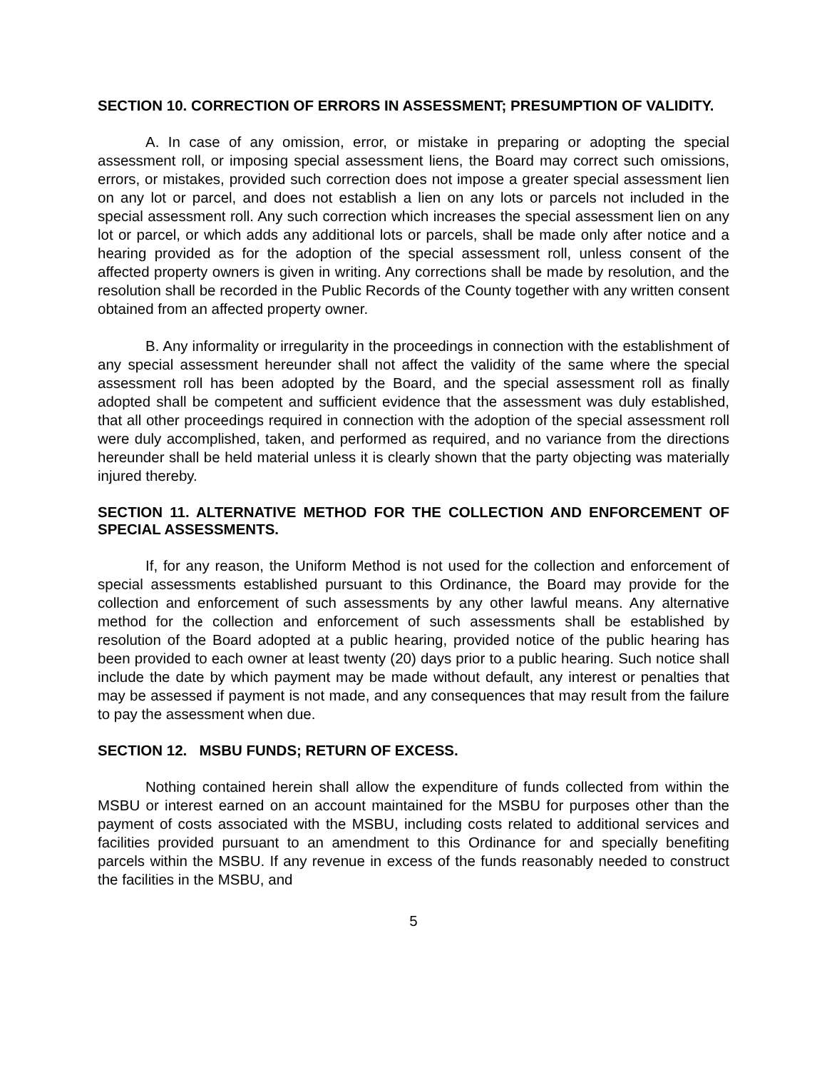SECTION 10. CORRECTION OF ERRORS IN ASSESSMENT; PRESUMPTION OF VALIDITY.
A. In case of any omission, error, or mistake in preparing or adopting the special assessment roll, or imposing special assessment liens, the Board may correct such omissions, errors, or mistakes, provided such correction does not impose a greater special assessment lien on any lot or parcel, and does not establish a lien on any lots or parcels not included in the special assessment roll. Any such correction which increases the special assessment lien on any lot or parcel, or which adds any additional lots or parcels, shall be made only after notice and a hearing provided as for the adoption of the special assessment roll, unless consent of the affected property owners is given in writing. Any corrections shall be made by resolution, and the resolution shall be recorded in the Public Records of the County together with any written consent obtained from an affected property owner.
B. Any informality or irregularity in the proceedings in connection with the establishment of any special assessment hereunder shall not affect the validity of the same where the special assessment roll has been adopted by the Board, and the special assessment roll as finally adopted shall be competent and sufficient evidence that the assessment was duly established, that all other proceedings required in connection with the adoption of the special assessment roll were duly accomplished, taken, and performed as required, and no variance from the directions hereunder shall be held material unless it is clearly shown that the party objecting was materially injured thereby.
SECTION 11. ALTERNATIVE METHOD FOR THE COLLECTION AND ENFORCEMENT OF SPECIAL ASSESSMENTS.
If, for any reason, the Uniform Method is not used for the collection and enforcement of special assessments established pursuant to this Ordinance, the Board may provide for the collection and enforcement of such assessments by any other lawful means. Any alternative method for the collection and enforcement of such assessments shall be established by resolution of the Board adopted at a public hearing, provided notice of the public hearing has been provided to each owner at least twenty (20) days prior to a public hearing. Such notice shall include the date by which payment may be made without default, any interest or penalties that may be assessed if payment is not made, and any consequences that may result from the failure to pay the assessment when due.
SECTION 12. MSBU FUNDS; RETURN OF EXCESS.
Nothing contained herein shall allow the expenditure of funds collected from within the MSBU or interest earned on an account maintained for the MSBU for purposes other than the payment of costs associated with the MSBU, including costs related to additional services and facilities provided pursuant to an amendment to this Ordinance for and specially benefiting parcels within the MSBU. If any revenue in excess of the funds reasonably needed to construct the facilities in the MSBU, and
5